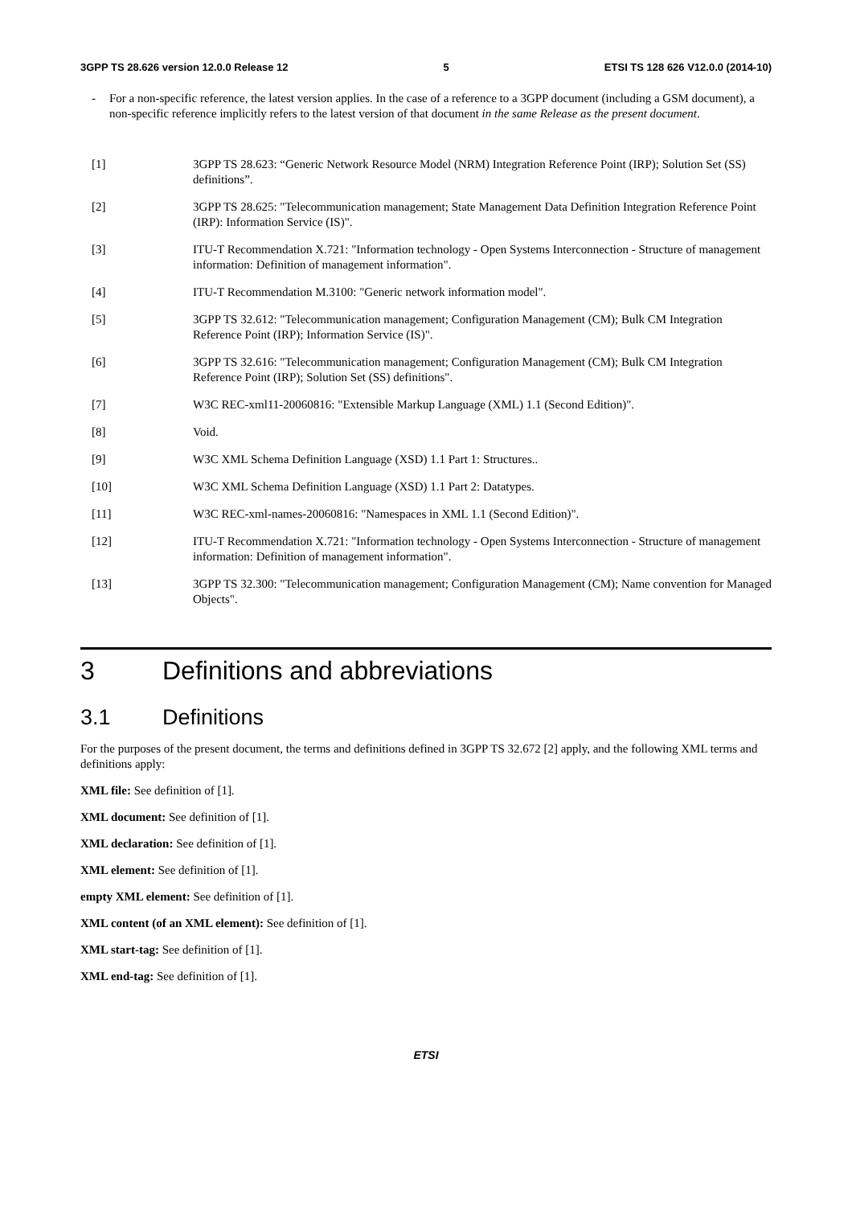3GPP TS 28.626 version 12.0.0 Release 12 5 ETSI TS 128 626 V12.0.0 (2014-10)
- For a non-specific reference, the latest version applies. In the case of a reference to a 3GPP document (including a GSM document), a non-specific reference implicitly refers to the latest version of that document in the same Release as the present document.
[1] 3GPP TS 28.623: “Generic Network Resource Model (NRM) Integration Reference Point (IRP); Solution Set (SS) definitions”.
[2] 3GPP TS 28.625: "Telecommunication management; State Management Data Definition Integration Reference Point (IRP): Information Service (IS)".
[3] ITU-T Recommendation X.721: "Information technology - Open Systems Interconnection - Structure of management information: Definition of management information".
[4] ITU-T Recommendation M.3100: "Generic network information model".
[5] 3GPP TS 32.612: "Telecommunication management; Configuration Management (CM); Bulk CM Integration Reference Point (IRP); Information Service (IS)".
[6] 3GPP TS 32.616: "Telecommunication management; Configuration Management (CM); Bulk CM Integration Reference Point (IRP); Solution Set (SS) definitions".
[7] W3C REC-xml11-20060816: "Extensible Markup Language (XML) 1.1 (Second Edition)".
[8] Void.
[9] W3C XML Schema Definition Language (XSD) 1.1 Part 1: Structures..
[10] W3C XML Schema Definition Language (XSD) 1.1 Part 2: Datatypes.
[11] W3C REC-xml-names-20060816: "Namespaces in XML 1.1 (Second Edition)".
[12] ITU-T Recommendation X.721: "Information technology - Open Systems Interconnection - Structure of management information: Definition of management information".
[13] 3GPP TS 32.300: "Telecommunication management; Configuration Management (CM); Name convention for Managed Objects".
3 Definitions and abbreviations
3.1 Definitions
For the purposes of the present document, the terms and definitions defined in 3GPP TS 32.672 [2] apply, and the following XML terms and definitions apply:
XML file: See definition of [1].
XML document: See definition of [1].
XML declaration: See definition of [1].
XML element: See definition of [1].
empty XML element: See definition of [1].
XML content (of an XML element): See definition of [1].
XML start-tag: See definition of [1].
XML end-tag: See definition of [1].
ETSI